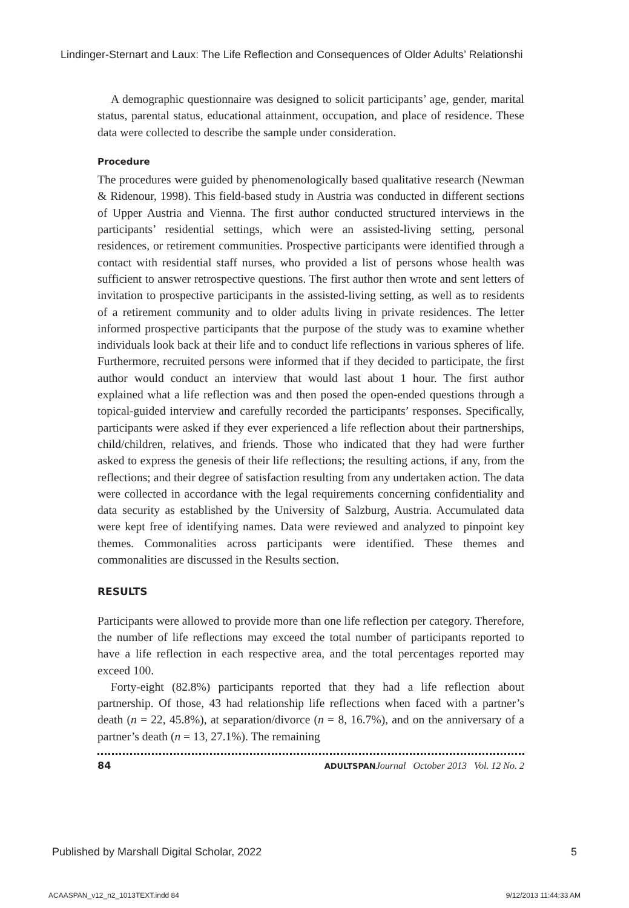Lindinger-Sternart and Laux: The Life Reflection and Consequences of Older Adults’ Relationshi
A demographic questionnaire was designed to solicit participants’ age, gender, marital status, parental status, educational attainment, occupation, and place of residence. These data were collected to describe the sample under consideration.
Procedure
The procedures were guided by phenomenologically based qualitative research (Newman & Ridenour, 1998). This field-based study in Austria was conducted in different sections of Upper Austria and Vienna. The first author conducted structured interviews in the participants’ residential settings, which were an assisted-living setting, personal residences, or retirement communities. Prospective participants were identified through a contact with residential staff nurses, who provided a list of persons whose health was sufficient to answer retrospective questions. The first author then wrote and sent letters of invitation to prospective participants in the assisted-living setting, as well as to residents of a retirement community and to older adults living in private residences. The letter informed prospective participants that the purpose of the study was to examine whether individuals look back at their life and to conduct life reflections in various spheres of life. Furthermore, recruited persons were informed that if they decided to participate, the first author would conduct an interview that would last about 1 hour. The first author explained what a life reflection was and then posed the open-ended questions through a topical-guided interview and carefully recorded the participants’ responses. Specifically, participants were asked if they ever experienced a life reflection about their partnerships, child/children, relatives, and friends. Those who indicated that they had were further asked to express the genesis of their life reflections; the resulting actions, if any, from the reflections; and their degree of satisfaction resulting from any undertaken action. The data were collected in accordance with the legal requirements concerning confidentiality and data security as established by the University of Salzburg, Austria. Accumulated data were kept free of identifying names. Data were reviewed and analyzed to pinpoint key themes. Commonalities across participants were identified. These themes and commonalities are discussed in the Results section.
RESULTS
Participants were allowed to provide more than one life reflection per category. Therefore, the number of life reflections may exceed the total number of participants reported to have a life reflection in each respective area, and the total percentages reported may exceed 100.
Forty-eight (82.8%) participants reported that they had a life reflection about partnership. Of those, 43 had relationship life reflections when faced with a partner’s death (n = 22, 45.8%), at separation/divorce (n = 8, 16.7%), and on the anniversary of a partner’s death (n = 13, 27.1%). The remaining
84 ADULTSPAN Journal October 2013 Vol. 12 No. 2
Published by Marshall Digital Scholar, 2022 5
ACAASPAN_v12_n2_1013TEXT.indd 84 9/12/2013 11:44:33 AM